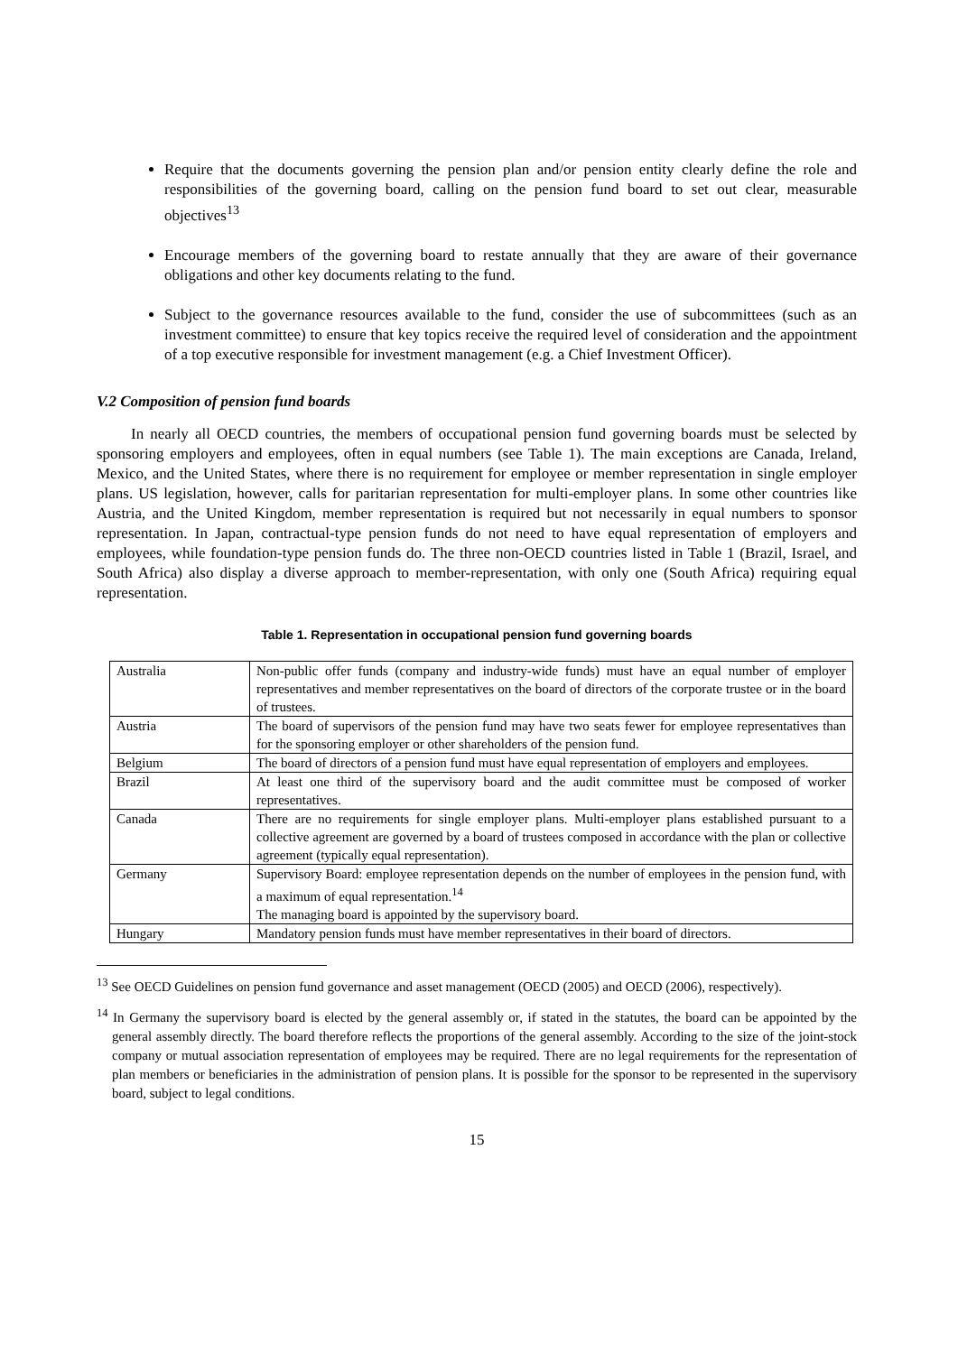Require that the documents governing the pension plan and/or pension entity clearly define the role and responsibilities of the governing board, calling on the pension fund board to set out clear, measurable objectives<sup>13</sup>
Encourage members of the governing board to restate annually that they are aware of their governance obligations and other key documents relating to the fund.
Subject to the governance resources available to the fund, consider the use of subcommittees (such as an investment committee) to ensure that key topics receive the required level of consideration and the appointment of a top executive responsible for investment management (e.g. a Chief Investment Officer).
V.2 Composition of pension fund boards
In nearly all OECD countries, the members of occupational pension fund governing boards must be selected by sponsoring employers and employees, often in equal numbers (see Table 1). The main exceptions are Canada, Ireland, Mexico, and the United States, where there is no requirement for employee or member representation in single employer plans. US legislation, however, calls for paritarian representation for multi-employer plans. In some other countries like Austria, and the United Kingdom, member representation is required but not necessarily in equal numbers to sponsor representation. In Japan, contractual-type pension funds do not need to have equal representation of employers and employees, while foundation-type pension funds do. The three non-OECD countries listed in Table 1 (Brazil, Israel, and South Africa) also display a diverse approach to member-representation, with only one (South Africa) requiring equal representation.
Table 1. Representation in occupational pension fund governing boards
| Australia | Non-public offer funds (company and industry-wide funds) must have an equal number of employer representatives and member representatives on the board of directors of the corporate trustee or in the board of trustees. |
| Austria | The board of supervisors of the pension fund may have two seats fewer for employee representatives than for the sponsoring employer or other shareholders of the pension fund. |
| Belgium | The board of directors of a pension fund must have equal representation of employers and employees. |
| Brazil | At least one third of the supervisory board and the audit committee must be composed of worker representatives. |
| Canada | There are no requirements for single employer plans. Multi-employer plans established pursuant to a collective agreement are governed by a board of trustees composed in accordance with the plan or collective agreement (typically equal representation). |
| Germany | Supervisory Board: employee representation depends on the number of employees in the pension fund, with a maximum of equal representation.<sup>14</sup> The managing board is appointed by the supervisory board. |
| Hungary | Mandatory pension funds must have member representatives in their board of directors. |
<sup>13</sup> See OECD Guidelines on pension fund governance and asset management (OECD (2005) and OECD (2006), respectively).
<sup>14</sup> In Germany the supervisory board is elected by the general assembly or, if stated in the statutes, the board can be appointed by the general assembly directly. The board therefore reflects the proportions of the general assembly. According to the size of the joint-stock company or mutual association representation of employees may be required. There are no legal requirements for the representation of plan members or beneficiaries in the administration of pension plans. It is possible for the sponsor to be represented in the supervisory board, subject to legal conditions.
15